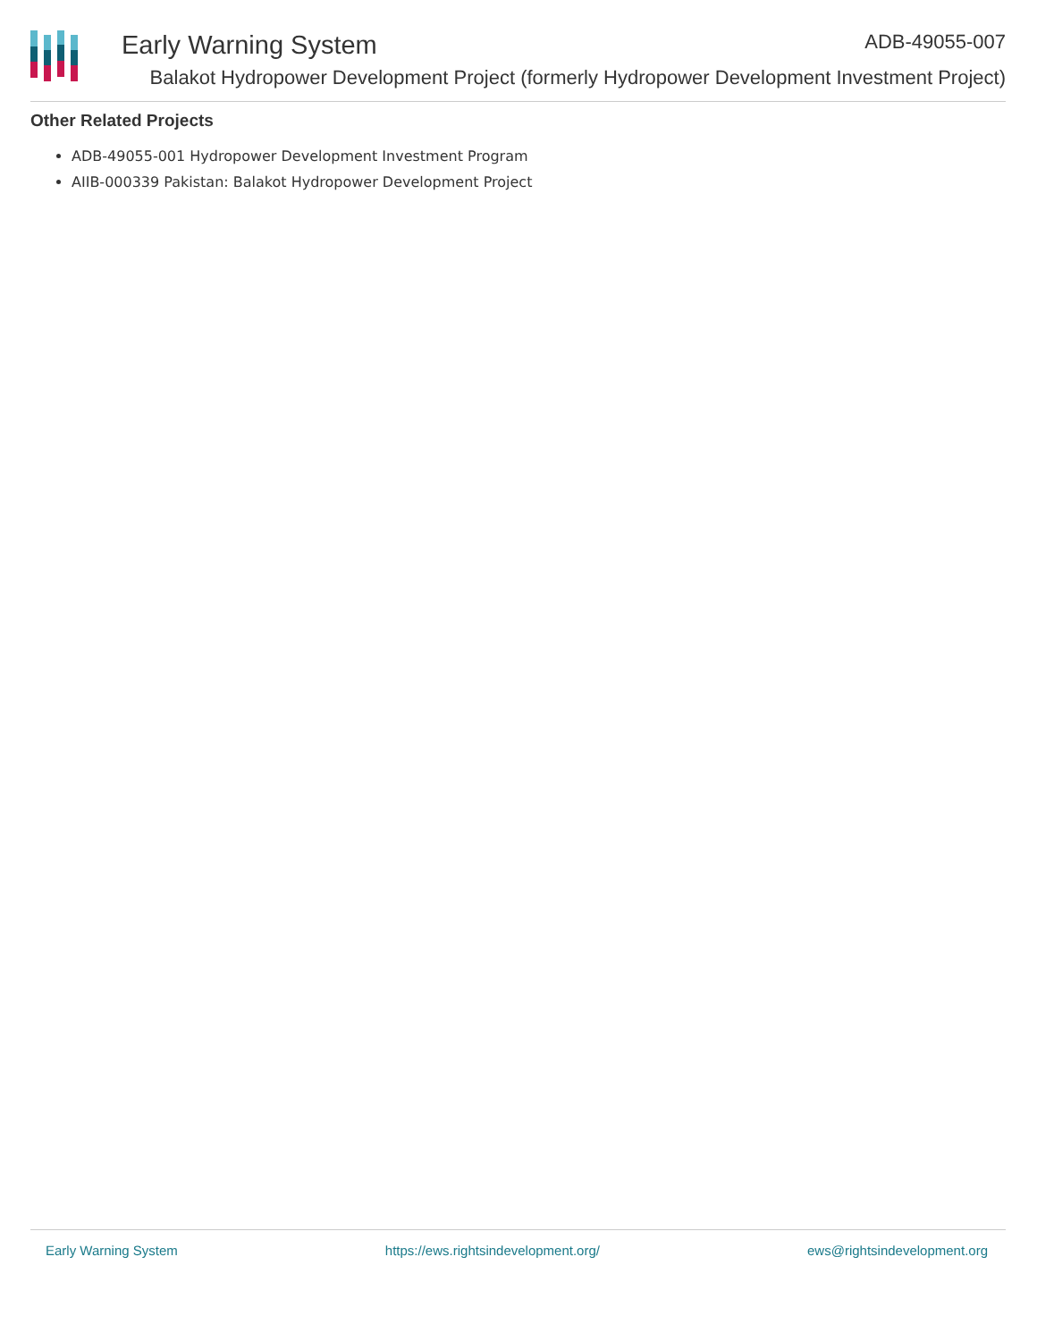Early Warning System ADB-49055-007
Balakot Hydropower Development Project (formerly Hydropower Development Investment Project)
Other Related Projects
ADB-49055-001 Hydropower Development Investment Program
AIIB-000339 Pakistan: Balakot Hydropower Development Project
Early Warning System https://ews.rightsindevelopment.org/ ews@rightsindevelopment.org